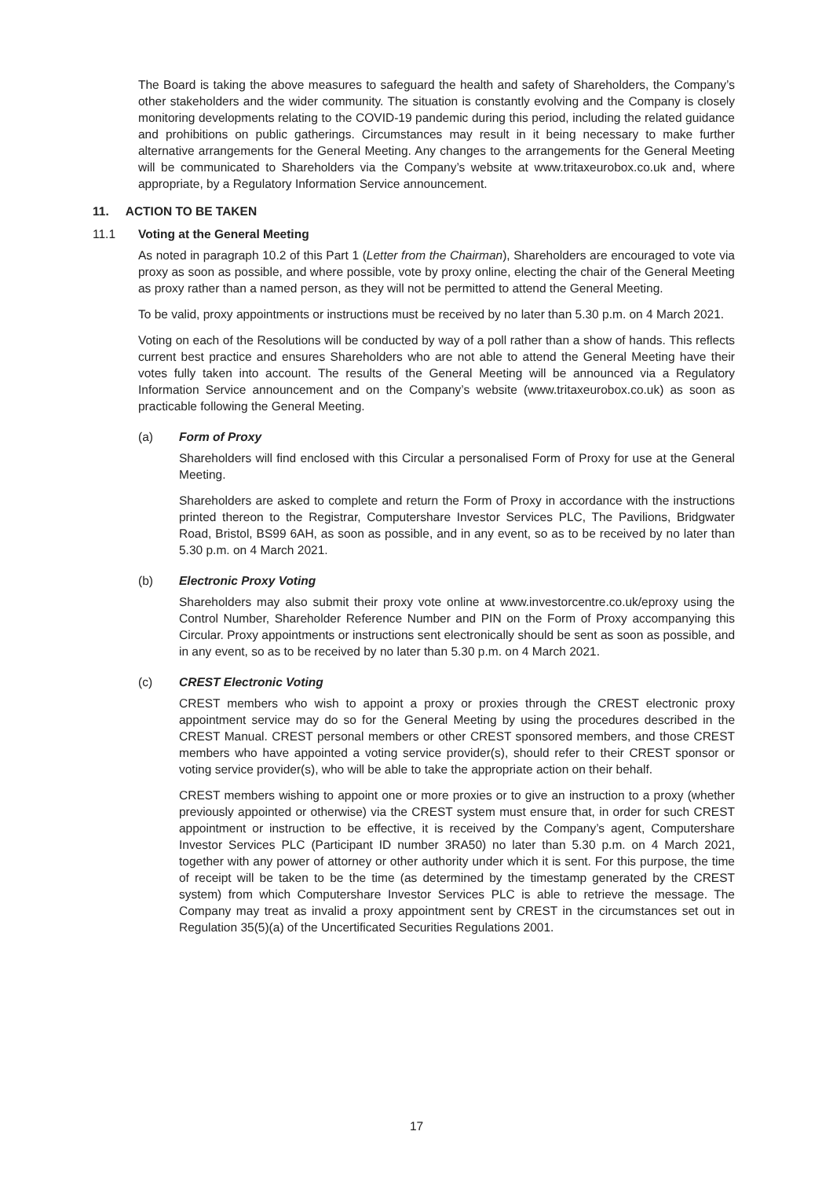The Board is taking the above measures to safeguard the health and safety of Shareholders, the Company’s other stakeholders and the wider community. The situation is constantly evolving and the Company is closely monitoring developments relating to the COVID-19 pandemic during this period, including the related guidance and prohibitions on public gatherings. Circumstances may result in it being necessary to make further alternative arrangements for the General Meeting. Any changes to the arrangements for the General Meeting will be communicated to Shareholders via the Company’s website at www.tritaxeurobox.co.uk and, where appropriate, by a Regulatory Information Service announcement.
11. ACTION TO BE TAKEN
11.1 Voting at the General Meeting
As noted in paragraph 10.2 of this Part 1 (Letter from the Chairman), Shareholders are encouraged to vote via proxy as soon as possible, and where possible, vote by proxy online, electing the chair of the General Meeting as proxy rather than a named person, as they will not be permitted to attend the General Meeting.
To be valid, proxy appointments or instructions must be received by no later than 5.30 p.m. on 4 March 2021.
Voting on each of the Resolutions will be conducted by way of a poll rather than a show of hands. This reflects current best practice and ensures Shareholders who are not able to attend the General Meeting have their votes fully taken into account. The results of the General Meeting will be announced via a Regulatory Information Service announcement and on the Company’s website (www.tritaxeurobox.co.uk) as soon as practicable following the General Meeting.
(a) Form of Proxy
Shareholders will find enclosed with this Circular a personalised Form of Proxy for use at the General Meeting.
Shareholders are asked to complete and return the Form of Proxy in accordance with the instructions printed thereon to the Registrar, Computershare Investor Services PLC, The Pavilions, Bridgwater Road, Bristol, BS99 6AH, as soon as possible, and in any event, so as to be received by no later than 5.30 p.m. on 4 March 2021.
(b) Electronic Proxy Voting
Shareholders may also submit their proxy vote online at www.investorcentre.co.uk/eproxy using the Control Number, Shareholder Reference Number and PIN on the Form of Proxy accompanying this Circular. Proxy appointments or instructions sent electronically should be sent as soon as possible, and in any event, so as to be received by no later than 5.30 p.m. on 4 March 2021.
(c) CREST Electronic Voting
CREST members who wish to appoint a proxy or proxies through the CREST electronic proxy appointment service may do so for the General Meeting by using the procedures described in the CREST Manual. CREST personal members or other CREST sponsored members, and those CREST members who have appointed a voting service provider(s), should refer to their CREST sponsor or voting service provider(s), who will be able to take the appropriate action on their behalf.
CREST members wishing to appoint one or more proxies or to give an instruction to a proxy (whether previously appointed or otherwise) via the CREST system must ensure that, in order for such CREST appointment or instruction to be effective, it is received by the Company’s agent, Computershare Investor Services PLC (Participant ID number 3RA50) no later than 5.30 p.m. on 4 March 2021, together with any power of attorney or other authority under which it is sent. For this purpose, the time of receipt will be taken to be the time (as determined by the timestamp generated by the CREST system) from which Computershare Investor Services PLC is able to retrieve the message. The Company may treat as invalid a proxy appointment sent by CREST in the circumstances set out in Regulation 35(5)(a) of the Uncertificated Securities Regulations 2001.
17